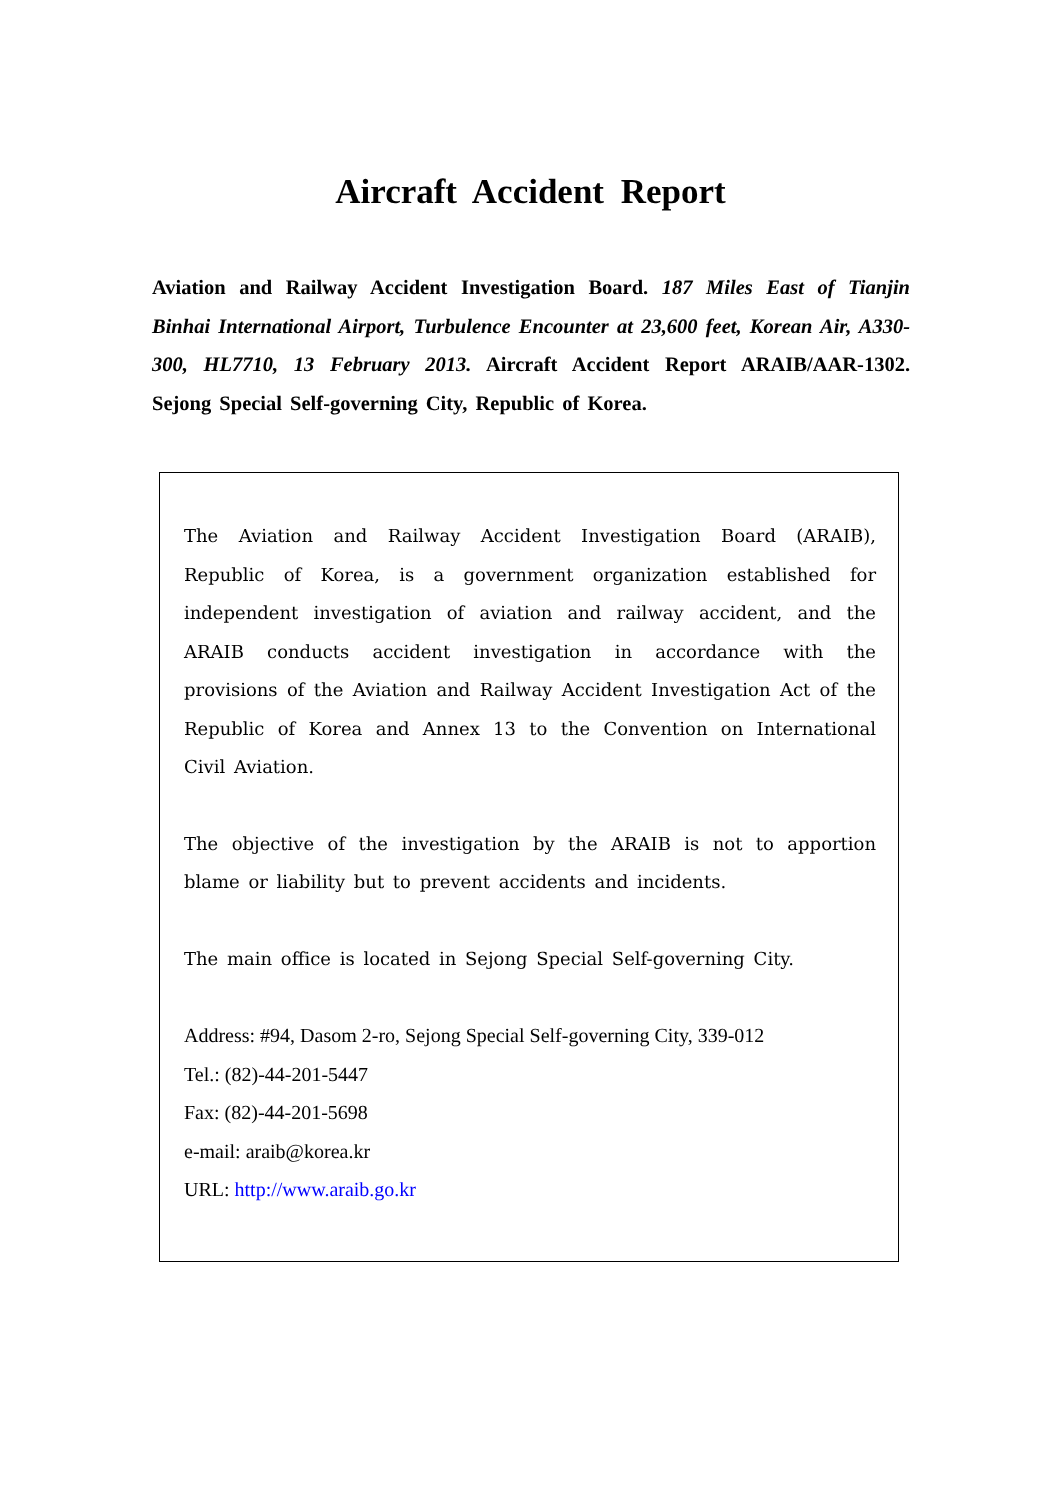Aircraft Accident Report
Aviation and Railway Accident Investigation Board. 187 Miles East of Tianjin Binhai International Airport, Turbulence Encounter at 23,600 feet, Korean Air, A330-300, HL7710, 13 February 2013. Aircraft Accident Report ARAIB/AAR-1302. Sejong Special Self-governing City, Republic of Korea.
The Aviation and Railway Accident Investigation Board (ARAIB), Republic of Korea, is a government organization established for independent investigation of aviation and railway accident, and the ARAIB conducts accident investigation in accordance with the provisions of the Aviation and Railway Accident Investigation Act of the Republic of Korea and Annex 13 to the Convention on International Civil Aviation.
The objective of the investigation by the ARAIB is not to apportion blame or liability but to prevent accidents and incidents.
The main office is located in Sejong Special Self-governing City.
Address: #94, Dasom 2-ro, Sejong Special Self-governing City, 339-012
Tel.: (82)-44-201-5447
Fax: (82)-44-201-5698
e-mail: araib@korea.kr
URL: http://www.araib.go.kr